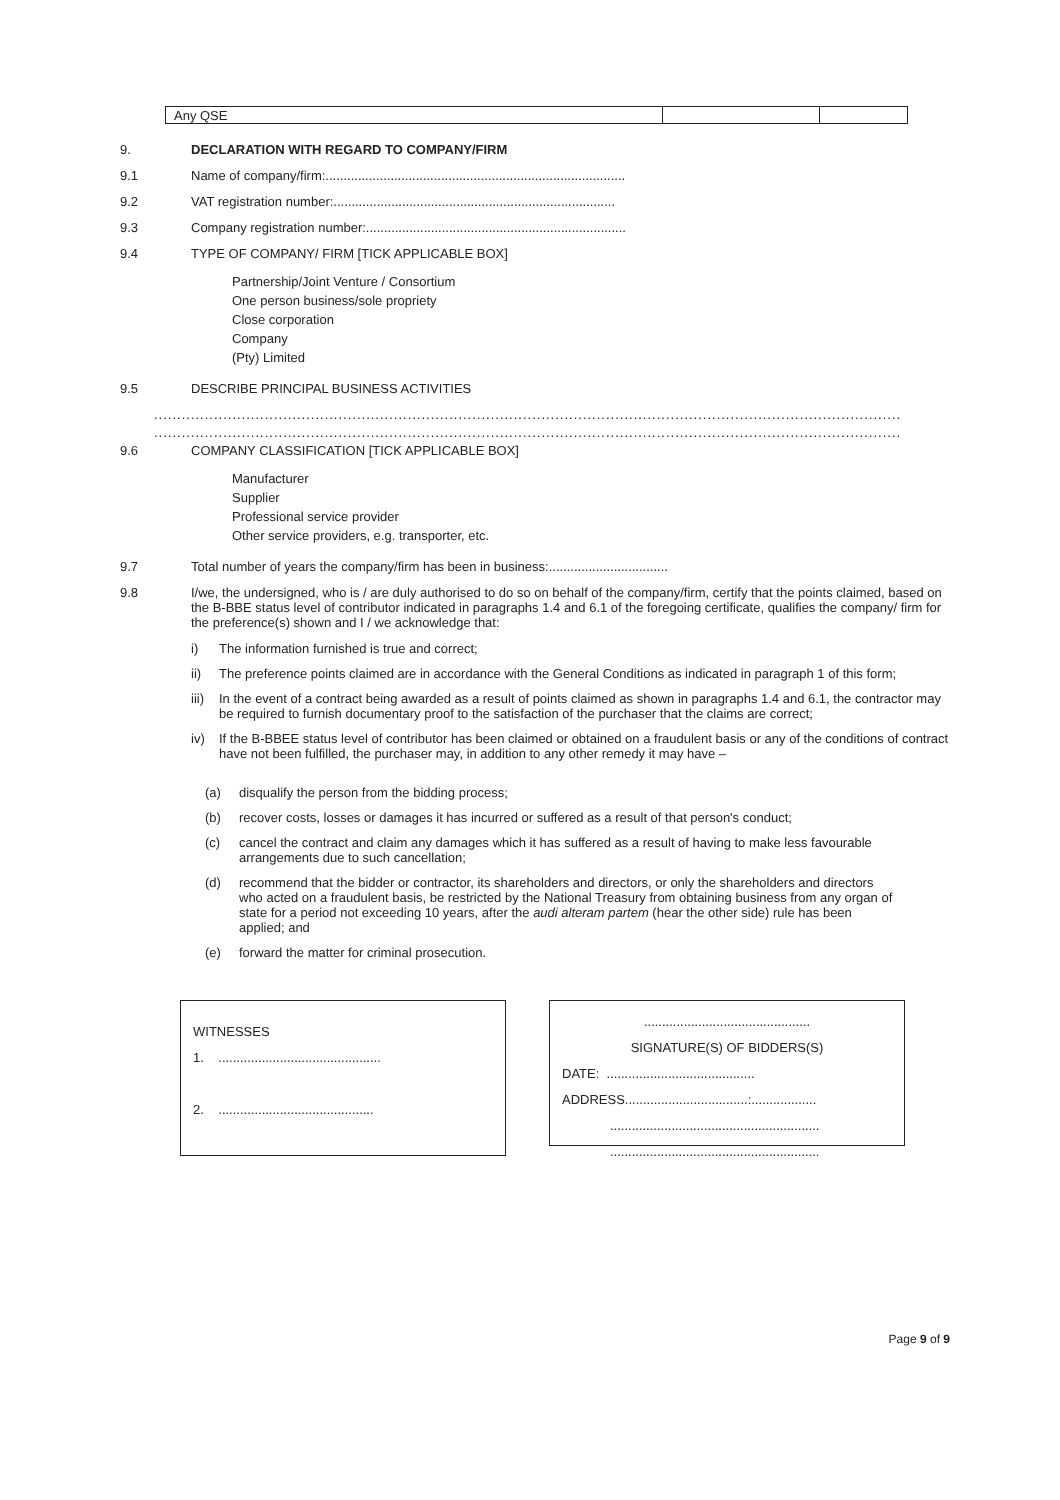| Any QSE | | |
9. DECLARATION WITH REGARD TO COMPANY/FIRM
9.1 Name of company/firm:...................................................................................
9.2 VAT registration number:..............................................................................
9.3 Company registration number:........................................................................
9.4 TYPE OF COMPANY/ FIRM [TICK APPLICABLE BOX]
Partnership/Joint Venture / Consortium
One person business/sole propriety
Close corporation
Company
(Pty) Limited
9.5 DESCRIBE PRINCIPAL BUSINESS ACTIVITIES
..................................................................................................................................................................
..................................................................................................................................................................
9.6 COMPANY CLASSIFICATION [TICK APPLICABLE BOX]
Manufacturer
Supplier
Professional service provider
Other service providers, e.g. transporter, etc.
9.7 Total number of years the company/firm has been in business:.................................
9.8 I/we, the undersigned, who is / are duly authorised to do so on behalf of the company/firm, certify that the points claimed, based on the B-BBE status level of contributor indicated in paragraphs 1.4 and 6.1 of the foregoing certificate, qualifies the company/ firm for the preference(s) shown and I / we acknowledge that:
i) The information furnished is true and correct;
ii) The preference points claimed are in accordance with the General Conditions as indicated in paragraph 1 of this form;
iii)
In the event of a contract being awarded as a result of points claimed as shown in paragraphs 1.4 and 6.1, the contractor may be required to furnish documentary proof to the satisfaction of the purchaser that the claims are correct;
iv) If the B-BBEE status level of contributor has been claimed or obtained on a fraudulent basis or any of the conditions of contract have not been fulfilled, the purchaser may, in addition to any other remedy it may have –
(a) disqualify the person from the bidding process;
(b) recover costs, losses or damages it has incurred or suffered as a result of that person's conduct;
(c) cancel the contract and claim any damages which it has suffered as a result of having to make less favourable arrangements due to such cancellation;
(d) recommend that the bidder or contractor, its shareholders and directors, or only the shareholders and directors who acted on a fraudulent basis, be restricted by the National Treasury from obtaining business from any organ of state for a period not exceeding 10 years, after the audi alteram partem (hear the other side) rule has been applied; and
(e) forward the matter for criminal prosecution.
WITNESSES
1. .............................................
2. ...........................................
..............................................
SIGNATURE(S) OF BIDDERS(S)
DATE: .........................................
ADDRESS..................................:..................
..........................................................
..........................................................
Page 9 of 9